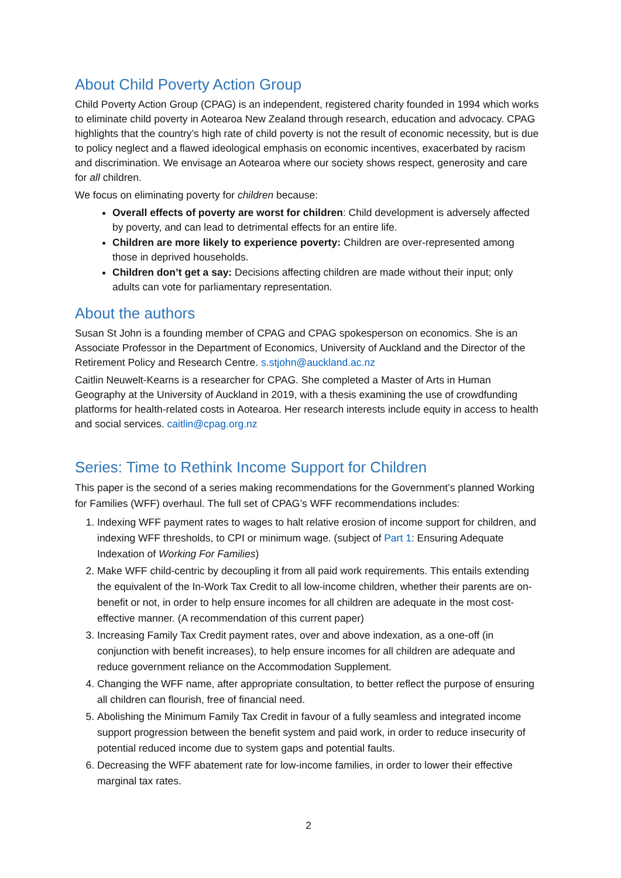About Child Poverty Action Group
Child Poverty Action Group (CPAG) is an independent, registered charity founded in 1994 which works to eliminate child poverty in Aotearoa New Zealand through research, education and advocacy. CPAG highlights that the country’s high rate of child poverty is not the result of economic necessity, but is due to policy neglect and a flawed ideological emphasis on economic incentives, exacerbated by racism and discrimination. We envisage an Aotearoa where our society shows respect, generosity and care for all children.
We focus on eliminating poverty for children because:
Overall effects of poverty are worst for children: Child development is adversely affected by poverty, and can lead to detrimental effects for an entire life.
Children are more likely to experience poverty: Children are over-represented among those in deprived households.
Children don’t get a say: Decisions affecting children are made without their input; only adults can vote for parliamentary representation.
About the authors
Susan St John is a founding member of CPAG and CPAG spokesperson on economics. She is an Associate Professor in the Department of Economics, University of Auckland and the Director of the Retirement Policy and Research Centre. s.stjohn@auckland.ac.nz
Caitlin Neuwelt-Kearns is a researcher for CPAG. She completed a Master of Arts in Human Geography at the University of Auckland in 2019, with a thesis examining the use of crowdfunding platforms for health-related costs in Aotearoa. Her research interests include equity in access to health and social services. caitlin@cpag.org.nz
Series: Time to Rethink Income Support for Children
This paper is the second of a series making recommendations for the Government’s planned Working for Families (WFF) overhaul. The full set of CPAG’s WFF recommendations includes:
1. Indexing WFF payment rates to wages to halt relative erosion of income support for children, and indexing WFF thresholds, to CPI or minimum wage. (subject of Part 1: Ensuring Adequate Indexation of Working For Families)
2. Make WFF child-centric by decoupling it from all paid work requirements. This entails extending the equivalent of the In-Work Tax Credit to all low-income children, whether their parents are on-benefit or not, in order to help ensure incomes for all children are adequate in the most cost-effective manner. (A recommendation of this current paper)
3. Increasing Family Tax Credit payment rates, over and above indexation, as a one-off (in conjunction with benefit increases), to help ensure incomes for all children are adequate and reduce government reliance on the Accommodation Supplement.
4. Changing the WFF name, after appropriate consultation, to better reflect the purpose of ensuring all children can flourish, free of financial need.
5. Abolishing the Minimum Family Tax Credit in favour of a fully seamless and integrated income support progression between the benefit system and paid work, in order to reduce insecurity of potential reduced income due to system gaps and potential faults.
6. Decreasing the WFF abatement rate for low-income families, in order to lower their effective marginal tax rates.
2